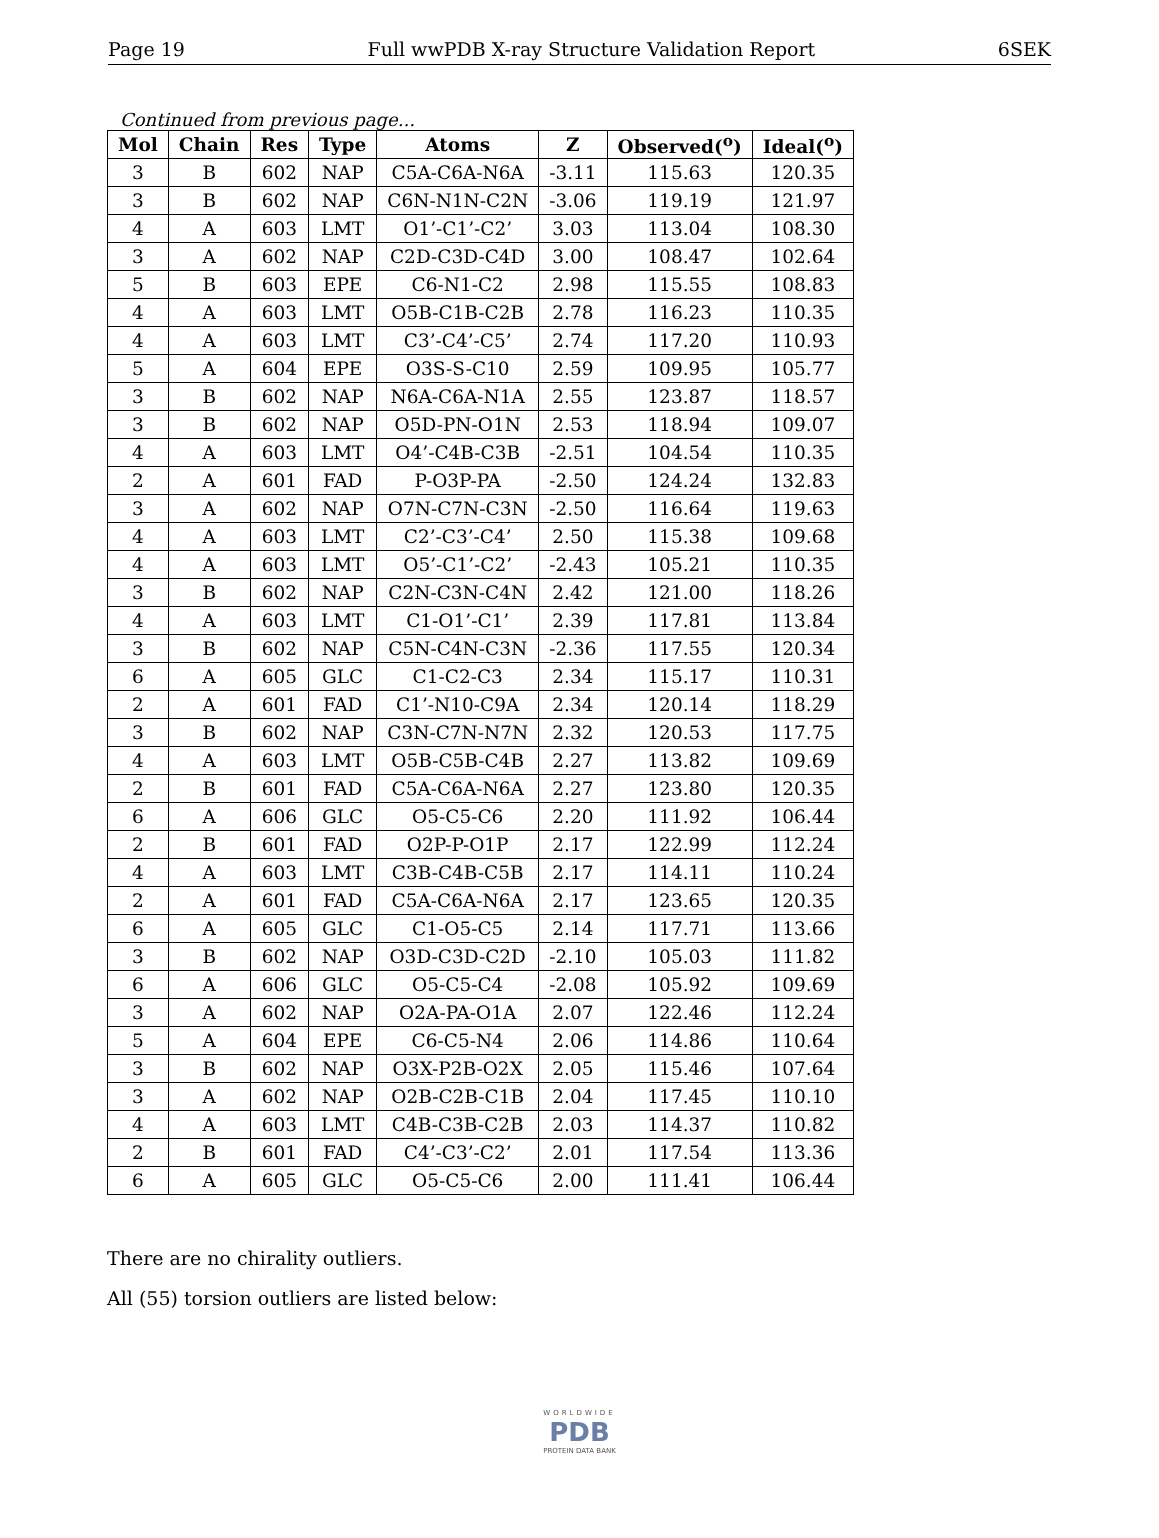Page 19 Full wwPDB X-ray Structure Validation Report 6SEK
Continued from previous page...
| Mol | Chain | Res | Type | Atoms | Z | Observed(<sup>o</sup>) | Ideal(<sup>o</sup>) |
| --- | --- | --- | --- | --- | --- | --- | --- |
| 3 | B | 602 | NAP | C5A-C6A-N6A | -3.11 | 115.63 | 120.35 |
| 3 | B | 602 | NAP | C6N-N1N-C2N | -3.06 | 119.19 | 121.97 |
| 4 | A | 603 | LMT | O1’-C1’-C2’ | 3.03 | 113.04 | 108.30 |
| 3 | A | 602 | NAP | C2D-C3D-C4D | 3.00 | 108.47 | 102.64 |
| 5 | B | 603 | EPE | C6-N1-C2 | 2.98 | 115.55 | 108.83 |
| 4 | A | 603 | LMT | O5B-C1B-C2B | 2.78 | 116.23 | 110.35 |
| 4 | A | 603 | LMT | C3’-C4’-C5’ | 2.74 | 117.20 | 110.93 |
| 5 | A | 604 | EPE | O3S-S-C10 | 2.59 | 109.95 | 105.77 |
| 3 | B | 602 | NAP | N6A-C6A-N1A | 2.55 | 123.87 | 118.57 |
| 3 | B | 602 | NAP | O5D-PN-O1N | 2.53 | 118.94 | 109.07 |
| 4 | A | 603 | LMT | O4’-C4B-C3B | -2.51 | 104.54 | 110.35 |
| 2 | A | 601 | FAD | P-O3P-PA | -2.50 | 124.24 | 132.83 |
| 3 | A | 602 | NAP | O7N-C7N-C3N | -2.50 | 116.64 | 119.63 |
| 4 | A | 603 | LMT | C2’-C3’-C4’ | 2.50 | 115.38 | 109.68 |
| 4 | A | 603 | LMT | O5’-C1’-C2’ | -2.43 | 105.21 | 110.35 |
| 3 | B | 602 | NAP | C2N-C3N-C4N | 2.42 | 121.00 | 118.26 |
| 4 | A | 603 | LMT | C1-O1’-C1’ | 2.39 | 117.81 | 113.84 |
| 3 | B | 602 | NAP | C5N-C4N-C3N | -2.36 | 117.55 | 120.34 |
| 6 | A | 605 | GLC | C1-C2-C3 | 2.34 | 115.17 | 110.31 |
| 2 | A | 601 | FAD | C1’-N10-C9A | 2.34 | 120.14 | 118.29 |
| 3 | B | 602 | NAP | C3N-C7N-N7N | 2.32 | 120.53 | 117.75 |
| 4 | A | 603 | LMT | O5B-C5B-C4B | 2.27 | 113.82 | 109.69 |
| 2 | B | 601 | FAD | C5A-C6A-N6A | 2.27 | 123.80 | 120.35 |
| 6 | A | 606 | GLC | O5-C5-C6 | 2.20 | 111.92 | 106.44 |
| 2 | B | 601 | FAD | O2P-P-O1P | 2.17 | 122.99 | 112.24 |
| 4 | A | 603 | LMT | C3B-C4B-C5B | 2.17 | 114.11 | 110.24 |
| 2 | A | 601 | FAD | C5A-C6A-N6A | 2.17 | 123.65 | 120.35 |
| 6 | A | 605 | GLC | C1-O5-C5 | 2.14 | 117.71 | 113.66 |
| 3 | B | 602 | NAP | O3D-C3D-C2D | -2.10 | 105.03 | 111.82 |
| 6 | A | 606 | GLC | O5-C5-C4 | -2.08 | 105.92 | 109.69 |
| 3 | A | 602 | NAP | O2A-PA-O1A | 2.07 | 122.46 | 112.24 |
| 5 | A | 604 | EPE | C6-C5-N4 | 2.06 | 114.86 | 110.64 |
| 3 | B | 602 | NAP | O3X-P2B-O2X | 2.05 | 115.46 | 107.64 |
| 3 | A | 602 | NAP | O2B-C2B-C1B | 2.04 | 117.45 | 110.10 |
| 4 | A | 603 | LMT | C4B-C3B-C2B | 2.03 | 114.37 | 110.82 |
| 2 | B | 601 | FAD | C4’-C3’-C2’ | 2.01 | 117.54 | 113.36 |
| 6 | A | 605 | GLC | O5-C5-C6 | 2.00 | 111.41 | 106.44 |
There are no chirality outliers.
All (55) torsion outliers are listed below:
WORLDWIDE
PDB
PROTEIN DATA BANK